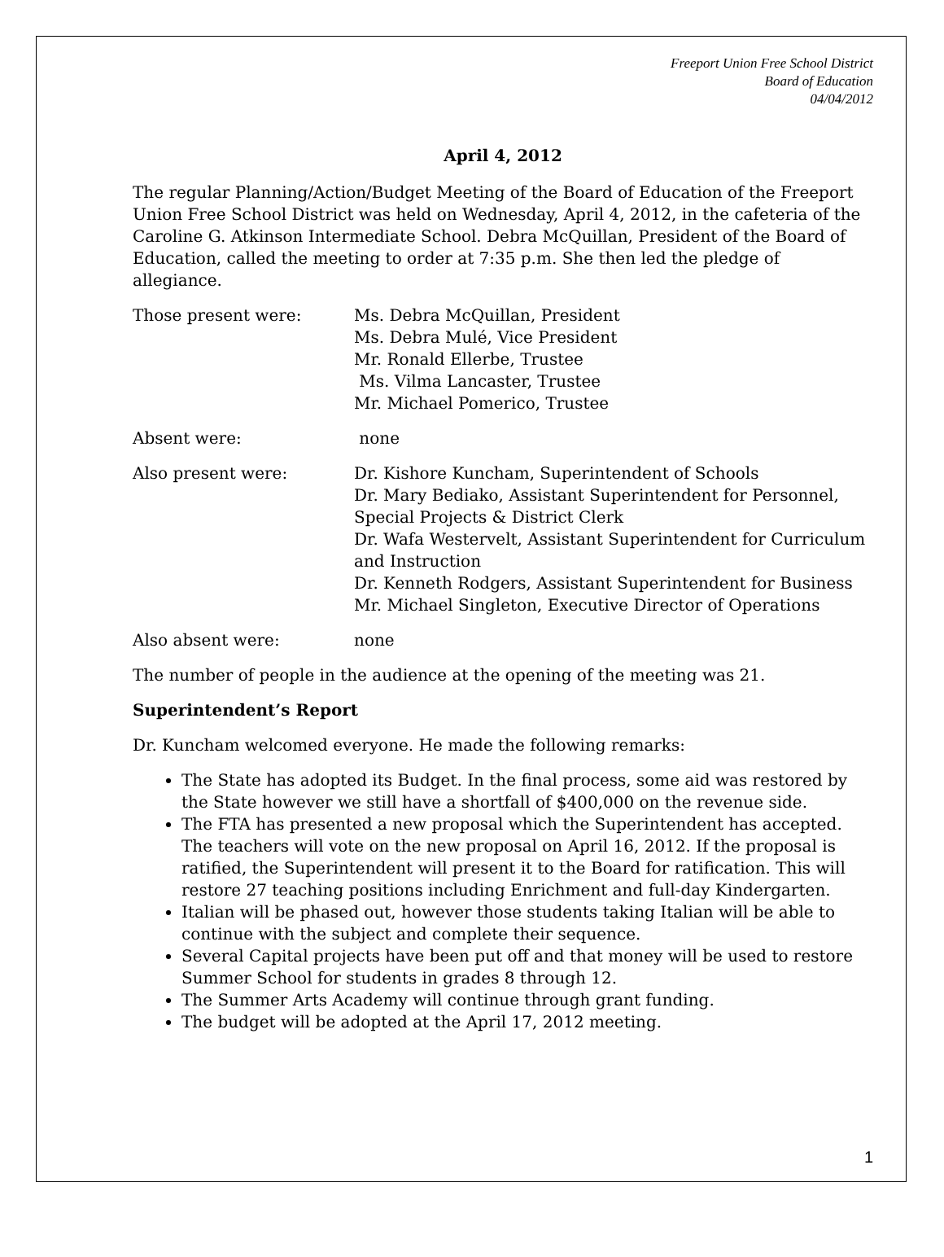Freeport Union Free School District
Board of Education
04/04/2012
April 4, 2012
The regular Planning/Action/Budget Meeting of the Board of Education of the Freeport Union Free School District was held on Wednesday, April 4, 2012, in the cafeteria of the Caroline G. Atkinson Intermediate School. Debra McQuillan, President of the Board of Education, called the meeting to order at 7:35 p.m. She then led the pledge of allegiance.
Those present were: Ms. Debra McQuillan, President
Ms. Debra Mulé, Vice President
Mr. Ronald Ellerbe, Trustee
Ms. Vilma Lancaster, Trustee
Mr. Michael Pomerico, Trustee
Absent were: none
Also present were: Dr. Kishore Kuncham, Superintendent of Schools
Dr. Mary Bediako, Assistant Superintendent for Personnel, Special Projects & District Clerk
Dr. Wafa Westervelt, Assistant Superintendent for Curriculum and Instruction
Dr. Kenneth Rodgers, Assistant Superintendent for Business
Mr. Michael Singleton, Executive Director of Operations
Also absent were: none
The number of people in the audience at the opening of the meeting was 21.
Superintendent’s Report
Dr. Kuncham welcomed everyone. He made the following remarks:
The State has adopted its Budget. In the final process, some aid was restored by the State however we still have a shortfall of $400,000 on the revenue side.
The FTA has presented a new proposal which the Superintendent has accepted. The teachers will vote on the new proposal on April 16, 2012. If the proposal is ratified, the Superintendent will present it to the Board for ratification. This will restore 27 teaching positions including Enrichment and full-day Kindergarten.
Italian will be phased out, however those students taking Italian will be able to continue with the subject and complete their sequence.
Several Capital projects have been put off and that money will be used to restore Summer School for students in grades 8 through 12.
The Summer Arts Academy will continue through grant funding.
The budget will be adopted at the April 17, 2012 meeting.
1